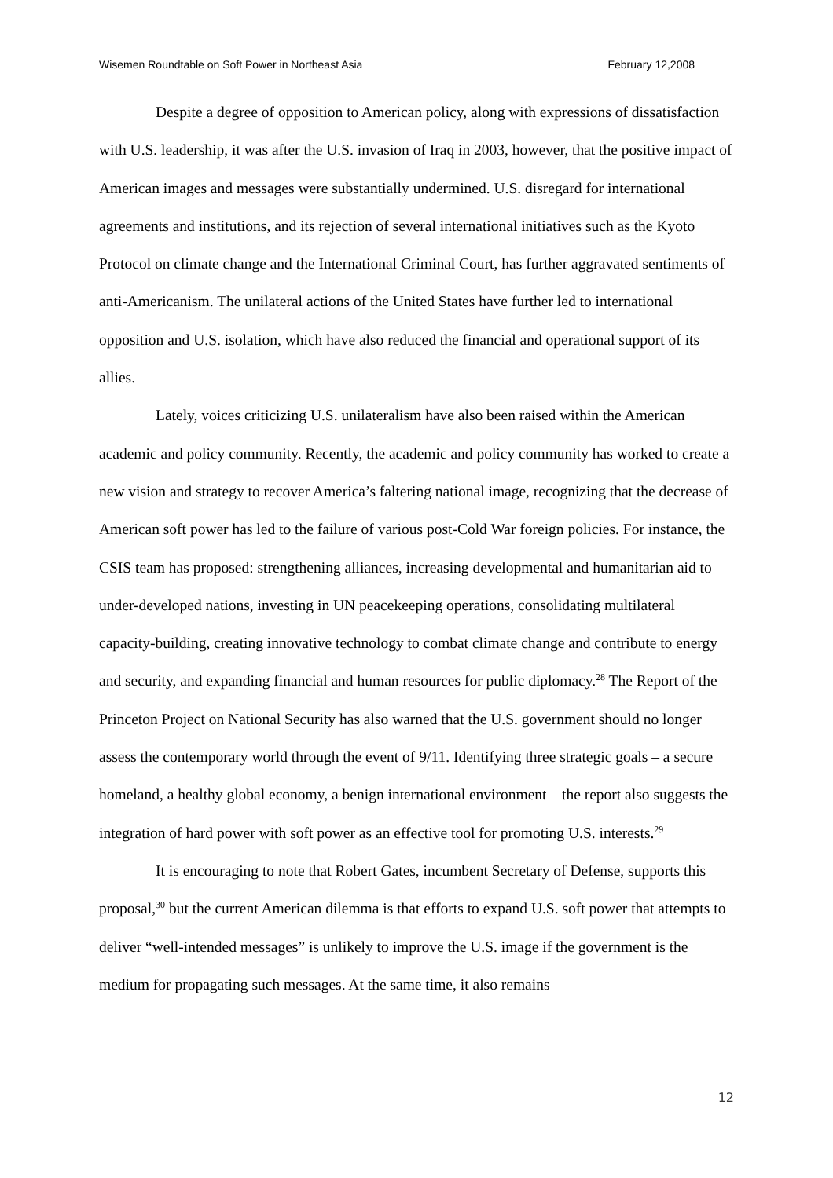Wisemen Roundtable on Soft Power in Northeast Asia February 12,2008
Despite a degree of opposition to American policy, along with expressions of dissatisfaction with U.S. leadership, it was after the U.S. invasion of Iraq in 2003, however, that the positive impact of American images and messages were substantially undermined. U.S. disregard for international agreements and institutions, and its rejection of several international initiatives such as the Kyoto Protocol on climate change and the International Criminal Court, has further aggravated sentiments of anti-Americanism. The unilateral actions of the United States have further led to international opposition and U.S. isolation, which have also reduced the financial and operational support of its allies.
Lately, voices criticizing U.S. unilateralism have also been raised within the American academic and policy community. Recently, the academic and policy community has worked to create a new vision and strategy to recover America’s faltering national image, recognizing that the decrease of American soft power has led to the failure of various post-Cold War foreign policies. For instance, the CSIS team has proposed: strengthening alliances, increasing developmental and humanitarian aid to under-developed nations, investing in UN peacekeeping operations, consolidating multilateral capacity-building, creating innovative technology to combat climate change and contribute to energy and security, and expanding financial and human resources for public diplomacy.<sup>28</sup> The Report of the Princeton Project on National Security has also warned that the U.S. government should no longer assess the contemporary world through the event of 9/11. Identifying three strategic goals – a secure homeland, a healthy global economy, a benign international environment – the report also suggests the integration of hard power with soft power as an effective tool for promoting U.S. interests.<sup>29</sup>
It is encouraging to note that Robert Gates, incumbent Secretary of Defense, supports this proposal,<sup>30</sup> but the current American dilemma is that efforts to expand U.S. soft power that attempts to deliver “well-intended messages” is unlikely to improve the U.S. image if the government is the medium for propagating such messages. At the same time, it also remains
12